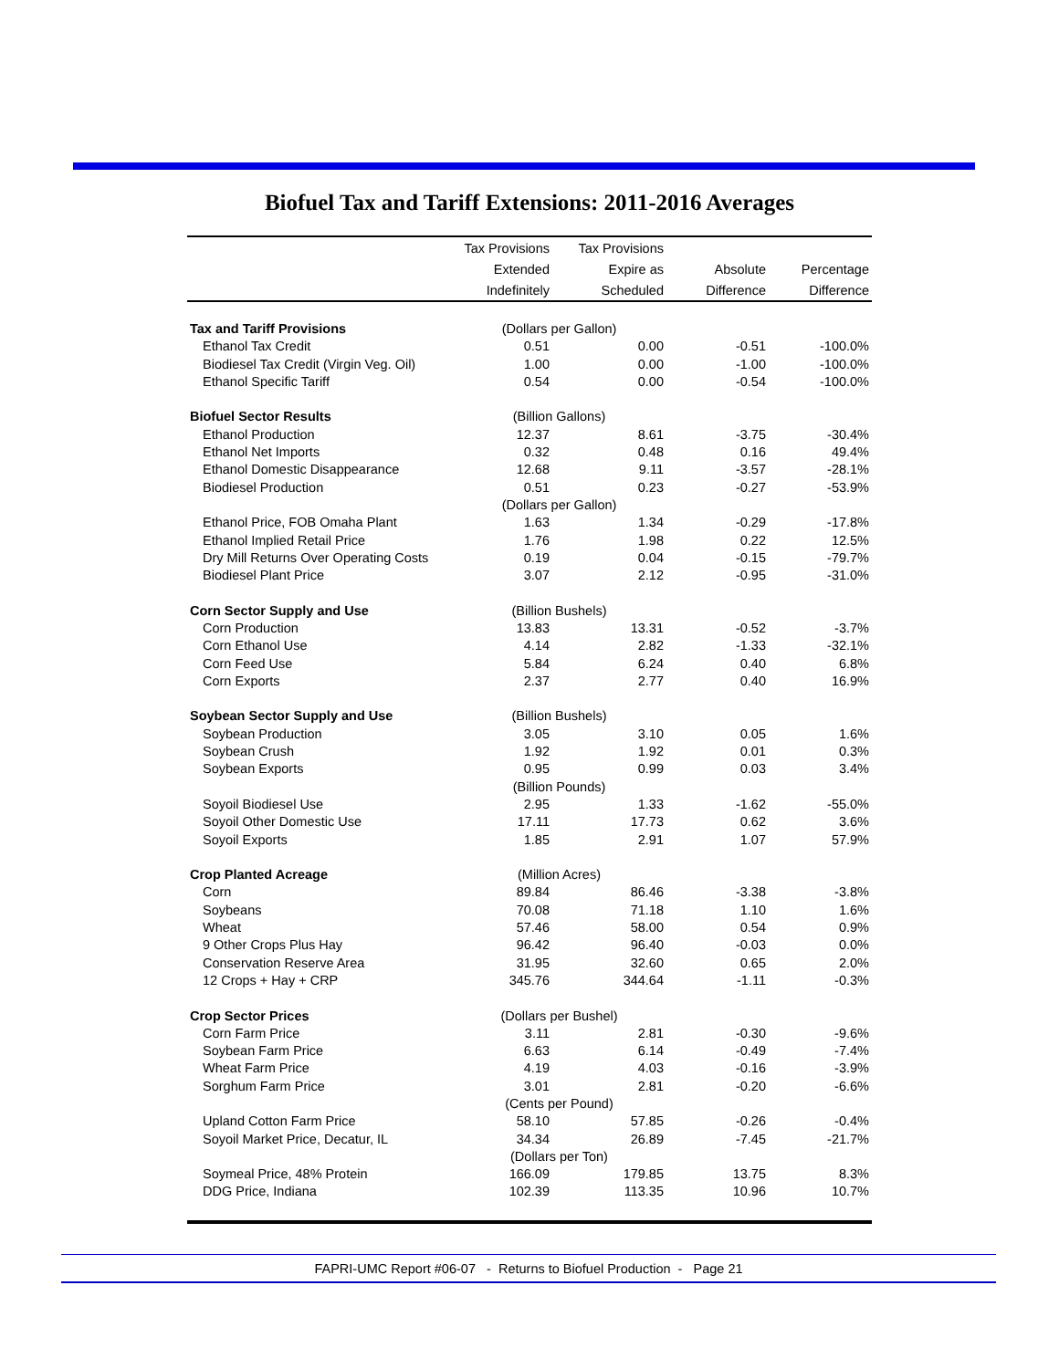Biofuel Tax and Tariff Extensions: 2011-2016 Averages
| | Tax Provisions | Tax Provisions | | |
| --- | --- | --- | --- | --- |
| | Extended | Expire as | Absolute | Percentage |
| | Indefinitely | Scheduled | Difference | Difference |
| Tax and Tariff Provisions | (Dollars per Gallon) | | | |
| Ethanol Tax Credit | 0.51 | 0.00 | -0.51 | -100.0% |
| Biodiesel Tax Credit (Virgin Veg. Oil) | 1.00 | 0.00 | -1.00 | -100.0% |
| Ethanol Specific Tariff | 0.54 | 0.00 | -0.54 | -100.0% |
| Biofuel Sector Results | (Billion Gallons) | | | |
| Ethanol Production | 12.37 | 8.61 | -3.75 | -30.4% |
| Ethanol Net Imports | 0.32 | 0.48 | 0.16 | 49.4% |
| Ethanol Domestic Disappearance | 12.68 | 9.11 | -3.57 | -28.1% |
| Biodiesel Production | 0.51 | 0.23 | -0.27 | -53.9% |
| | (Dollars per Gallon) | | | |
| Ethanol Price, FOB Omaha Plant | 1.63 | 1.34 | -0.29 | -17.8% |
| Ethanol Implied Retail Price | 1.76 | 1.98 | 0.22 | 12.5% |
| Dry Mill Returns Over Operating Costs | 0.19 | 0.04 | -0.15 | -79.7% |
| Biodiesel Plant Price | 3.07 | 2.12 | -0.95 | -31.0% |
| Corn Sector Supply and Use | (Billion Bushels) | | | |
| Corn Production | 13.83 | 13.31 | -0.52 | -3.7% |
| Corn Ethanol Use | 4.14 | 2.82 | -1.33 | -32.1% |
| Corn Feed Use | 5.84 | 6.24 | 0.40 | 6.8% |
| Corn Exports | 2.37 | 2.77 | 0.40 | 16.9% |
| Soybean Sector Supply and Use | (Billion Bushels) | | | |
| Soybean Production | 3.05 | 3.10 | 0.05 | 1.6% |
| Soybean Crush | 1.92 | 1.92 | 0.01 | 0.3% |
| Soybean Exports | 0.95 | 0.99 | 0.03 | 3.4% |
| | (Billion Pounds) | | | |
| Soyoil Biodiesel Use | 2.95 | 1.33 | -1.62 | -55.0% |
| Soyoil Other Domestic Use | 17.11 | 17.73 | 0.62 | 3.6% |
| Soyoil Exports | 1.85 | 2.91 | 1.07 | 57.9% |
| Crop Planted Acreage | (Million Acres) | | | |
| Corn | 89.84 | 86.46 | -3.38 | -3.8% |
| Soybeans | 70.08 | 71.18 | 1.10 | 1.6% |
| Wheat | 57.46 | 58.00 | 0.54 | 0.9% |
| 9 Other Crops Plus Hay | 96.42 | 96.40 | -0.03 | 0.0% |
| Conservation Reserve Area | 31.95 | 32.60 | 0.65 | 2.0% |
| 12 Crops + Hay + CRP | 345.76 | 344.64 | -1.11 | -0.3% |
| Crop Sector Prices | (Dollars per Bushel) | | | |
| Corn Farm Price | 3.11 | 2.81 | -0.30 | -9.6% |
| Soybean Farm Price | 6.63 | 6.14 | -0.49 | -7.4% |
| Wheat Farm Price | 4.19 | 4.03 | -0.16 | -3.9% |
| Sorghum Farm Price | 3.01 | 2.81 | -0.20 | -6.6% |
| | (Cents per Pound) | | | |
| Upland Cotton Farm Price | 58.10 | 57.85 | -0.26 | -0.4% |
| Soyoil Market Price, Decatur, IL | 34.34 | 26.89 | -7.45 | -21.7% |
| | (Dollars per Ton) | | | |
| Soymeal Price, 48% Protein | 166.09 | 179.85 | 13.75 | 8.3% |
| DDG Price, Indiana | 102.39 | 113.35 | 10.96 | 10.7% |
FAPRI-UMC Report #06-07 - Returns to Biofuel Production - Page 21